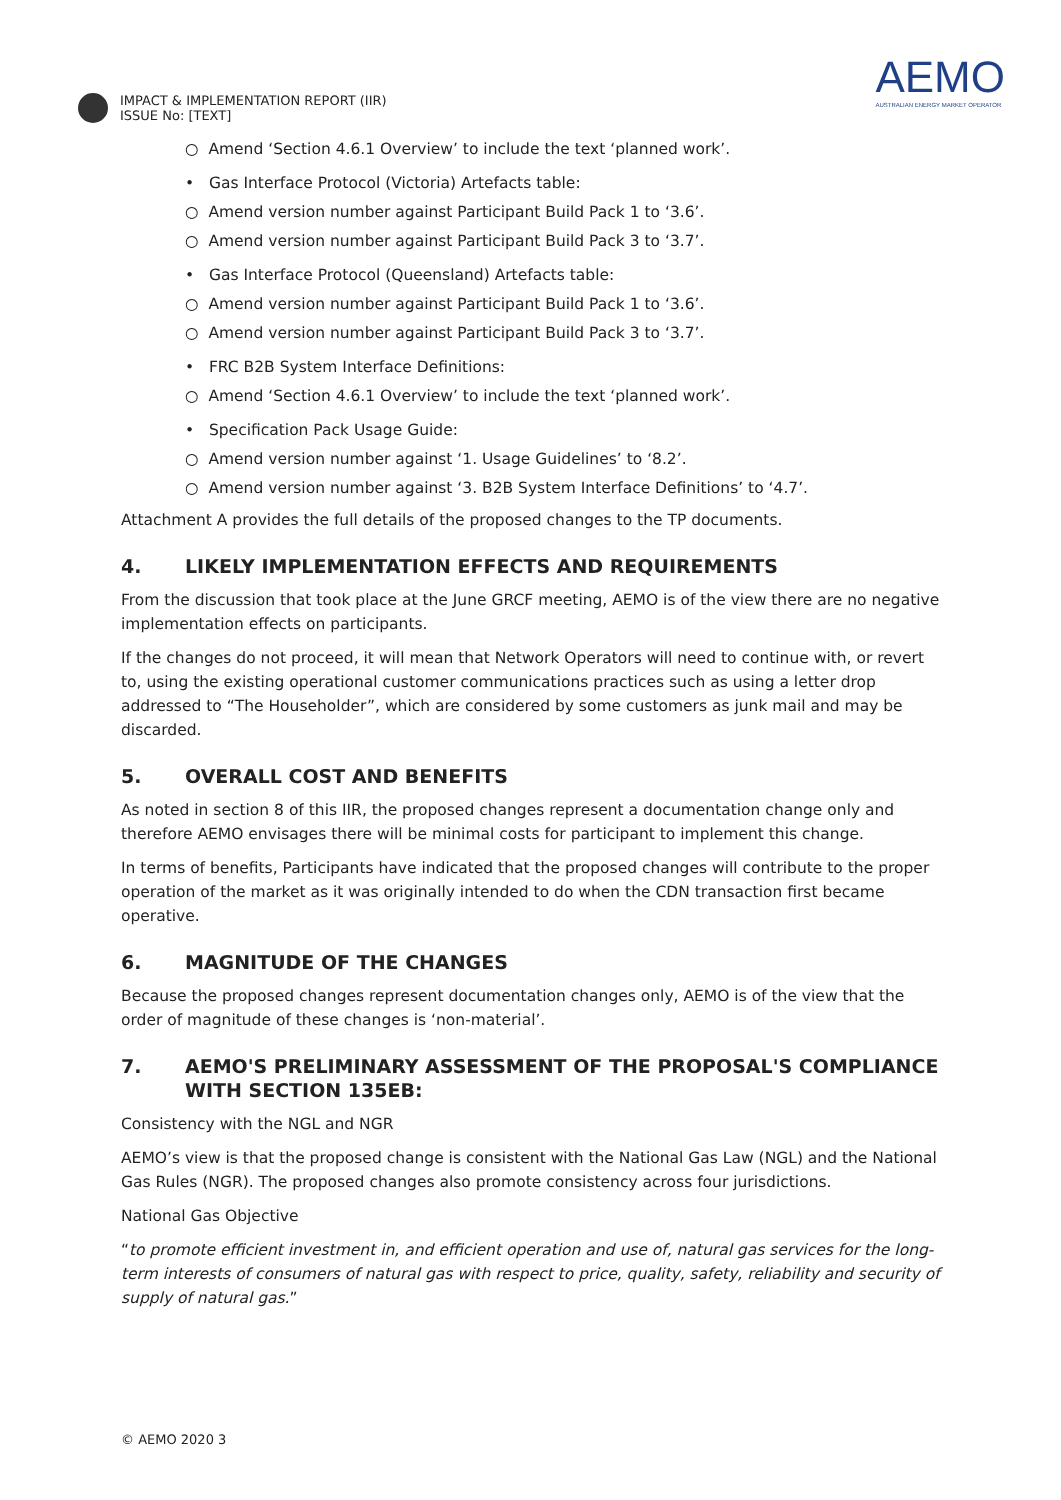IMPACT & IMPLEMENTATION REPORT (IIR)
ISSUE No: [TEXT]
AEMO
AUSTRALIAN ENERGY MARKET OPERATOR
○ Amend ‘Section 4.6.1 Overview’ to include the text ‘planned work’.
• Gas Interface Protocol (Victoria) Artefacts table:
○ Amend version number against Participant Build Pack 1 to ‘3.6’.
○ Amend version number against Participant Build Pack 3 to ‘3.7’.
• Gas Interface Protocol (Queensland) Artefacts table:
○ Amend version number against Participant Build Pack 1 to ‘3.6’.
○ Amend version number against Participant Build Pack 3 to ‘3.7’.
• FRC B2B System Interface Definitions:
○ Amend ‘Section 4.6.1 Overview’ to include the text ‘planned work’.
• Specification Pack Usage Guide:
○ Amend version number against ‘1. Usage Guidelines’ to ‘8.2’.
○ Amend version number against ‘3. B2B System Interface Definitions’ to ‘4.7’.
Attachment A provides the full details of the proposed changes to the TP documents.
4. LIKELY IMPLEMENTATION EFFECTS AND REQUIREMENTS
From the discussion that took place at the June GRCF meeting, AEMO is of the view there are no negative implementation effects on participants.
If the changes do not proceed, it will mean that Network Operators will need to continue with, or revert to, using the existing operational customer communications practices such as using a letter drop addressed to “The Householder”, which are considered by some customers as junk mail and may be discarded.
5. OVERALL COST AND BENEFITS
As noted in section 8 of this IIR, the proposed changes represent a documentation change only and therefore AEMO envisages there will be minimal costs for participant to implement this change.
In terms of benefits, Participants have indicated that the proposed changes will contribute to the proper operation of the market as it was originally intended to do when the CDN transaction first became operative.
6. MAGNITUDE OF THE CHANGES
Because the proposed changes represent documentation changes only, AEMO is of the view that the order of magnitude of these changes is ‘non-material’.
7. AEMO'S PRELIMINARY ASSESSMENT OF THE PROPOSAL'S COMPLIANCE WITH SECTION 135EB:
Consistency with the NGL and NGR
AEMO’s view is that the proposed change is consistent with the National Gas Law (NGL) and the National Gas Rules (NGR). The proposed changes also promote consistency across four jurisdictions.
National Gas Objective
“to promote efficient investment in, and efficient operation and use of, natural gas services for the long-term interests of consumers of natural gas with respect to price, quality, safety, reliability and security of supply of natural gas.”
© AEMO 2020 3